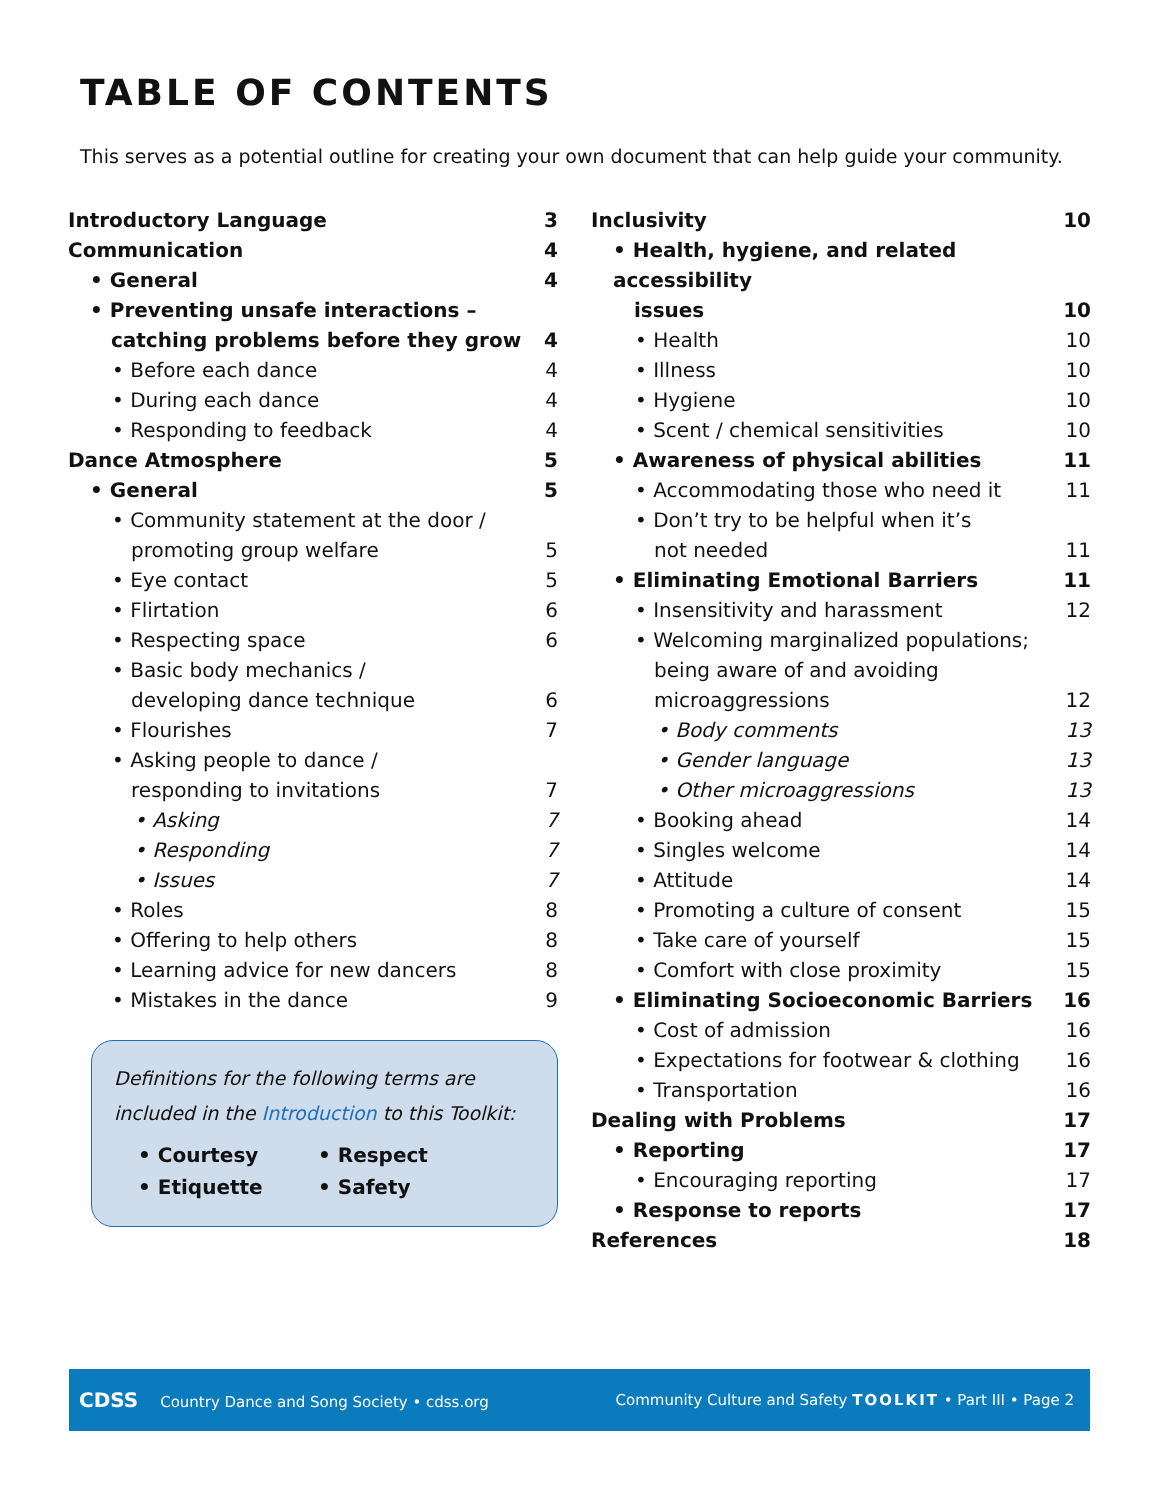TABLE OF CONTENTS
This serves as a potential outline for creating your own document that can help guide your community.
Introductory Language 3
Communication 4
• General 4
• Preventing unsafe interactions –
catching problems before they grow 4
• Before each dance 4
• During each dance 4
• Responding to feedback 4
Dance Atmosphere 5
• General 5
• Community statement at the door /
promoting group welfare 5
• Eye contact 5
• Flirtation 6
• Respecting space 6
• Basic body mechanics /
developing dance technique 6
• Flourishes 7
• Asking people to dance /
responding to invitations 7
• Asking 7
• Responding 7
• Issues 7
• Roles 8
• Offering to help others 8
• Learning advice for new dancers 8
• Mistakes in the dance 9
Definitions for the following terms are included in the Introduction to this Toolkit:
• Courtesy • Respect • Etiquette • Safety
Inclusivity 10
• Health, hygiene, and related accessibility
issues 10
• Health 10
• Illness 10
• Hygiene 10
• Scent / chemical sensitivities 10
• Awareness of physical abilities 11
• Accommodating those who need it 11
• Don’t try to be helpful when it’s
not needed 11
• Eliminating Emotional Barriers 11
• Insensitivity and harassment 12
• Welcoming marginalized populations;
being aware of and avoiding
microaggressions 12
• Body comments 13
• Gender language 13
• Other microaggressions 13
• Booking ahead 14
• Singles welcome 14
• Attitude 14
• Promoting a culture of consent 15
• Take care of yourself 15
• Comfort with close proximity 15
• Eliminating Socioeconomic Barriers 16
• Cost of admission 16
• Expectations for footwear & clothing 16
• Transportation 16
Dealing with Problems 17
• Reporting 17
• Encouraging reporting 17
• Response to reports 17
References 18
CDSS Country Dance and Song Society • cdss.org Community Culture and Safety TOOLKIT • Part III • Page 2